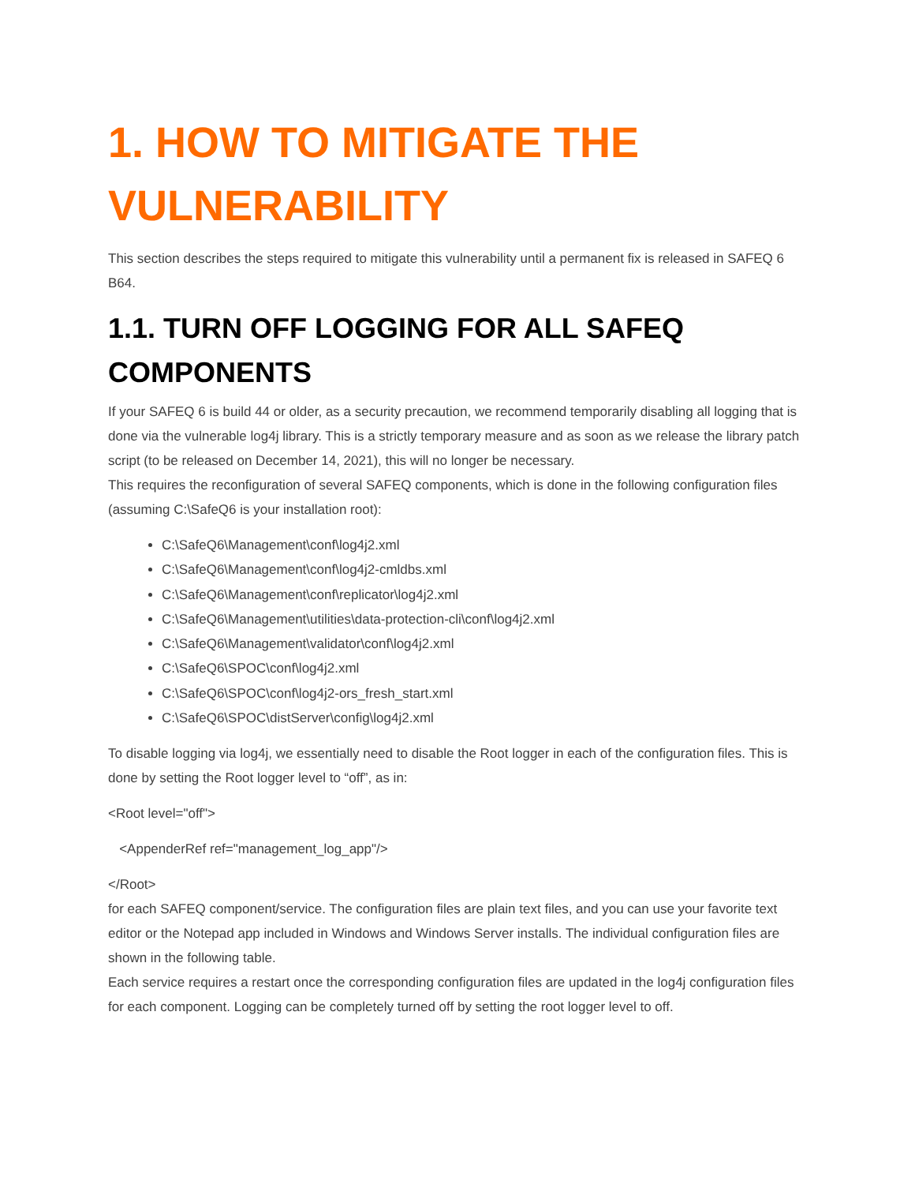1. HOW TO MITIGATE THE VULNERABILITY
This section describes the steps required to mitigate this vulnerability until a permanent fix is released in SAFEQ 6 B64.
1.1. TURN OFF LOGGING FOR ALL SAFEQ COMPONENTS
If your SAFEQ 6 is build 44 or older, as a security precaution, we recommend temporarily disabling all logging that is done via the vulnerable log4j library. This is a strictly temporary measure and as soon as we release the library patch script (to be released on December 14, 2021), this will no longer be necessary.
This requires the reconfiguration of several SAFEQ components, which is done in the following configuration files (assuming C:\SafeQ6 is your installation root):
C:\SafeQ6\Management\conf\log4j2.xml
C:\SafeQ6\Management\conf\log4j2-cmldbs.xml
C:\SafeQ6\Management\conf\replicator\log4j2.xml
C:\SafeQ6\Management\utilities\data-protection-cli\conf\log4j2.xml
C:\SafeQ6\Management\validator\conf\log4j2.xml
C:\SafeQ6\SPOC\conf\log4j2.xml
C:\SafeQ6\SPOC\conf\log4j2-ors_fresh_start.xml
C:\SafeQ6\SPOC\distServer\config\log4j2.xml
To disable logging via log4j, we essentially need to disable the Root logger in each of the configuration files. This is done by setting the Root logger level to “off”, as in:
<Root level="off">
<AppenderRef ref="management_log_app"/>
</Root>
for each SAFEQ component/service. The configuration files are plain text files, and you can use your favorite text editor or the Notepad app included in Windows and Windows Server installs. The individual configuration files are shown in the following table.
Each service requires a restart once the corresponding configuration files are updated in the log4j configuration files for each component. Logging can be completely turned off by setting the root logger level to off.